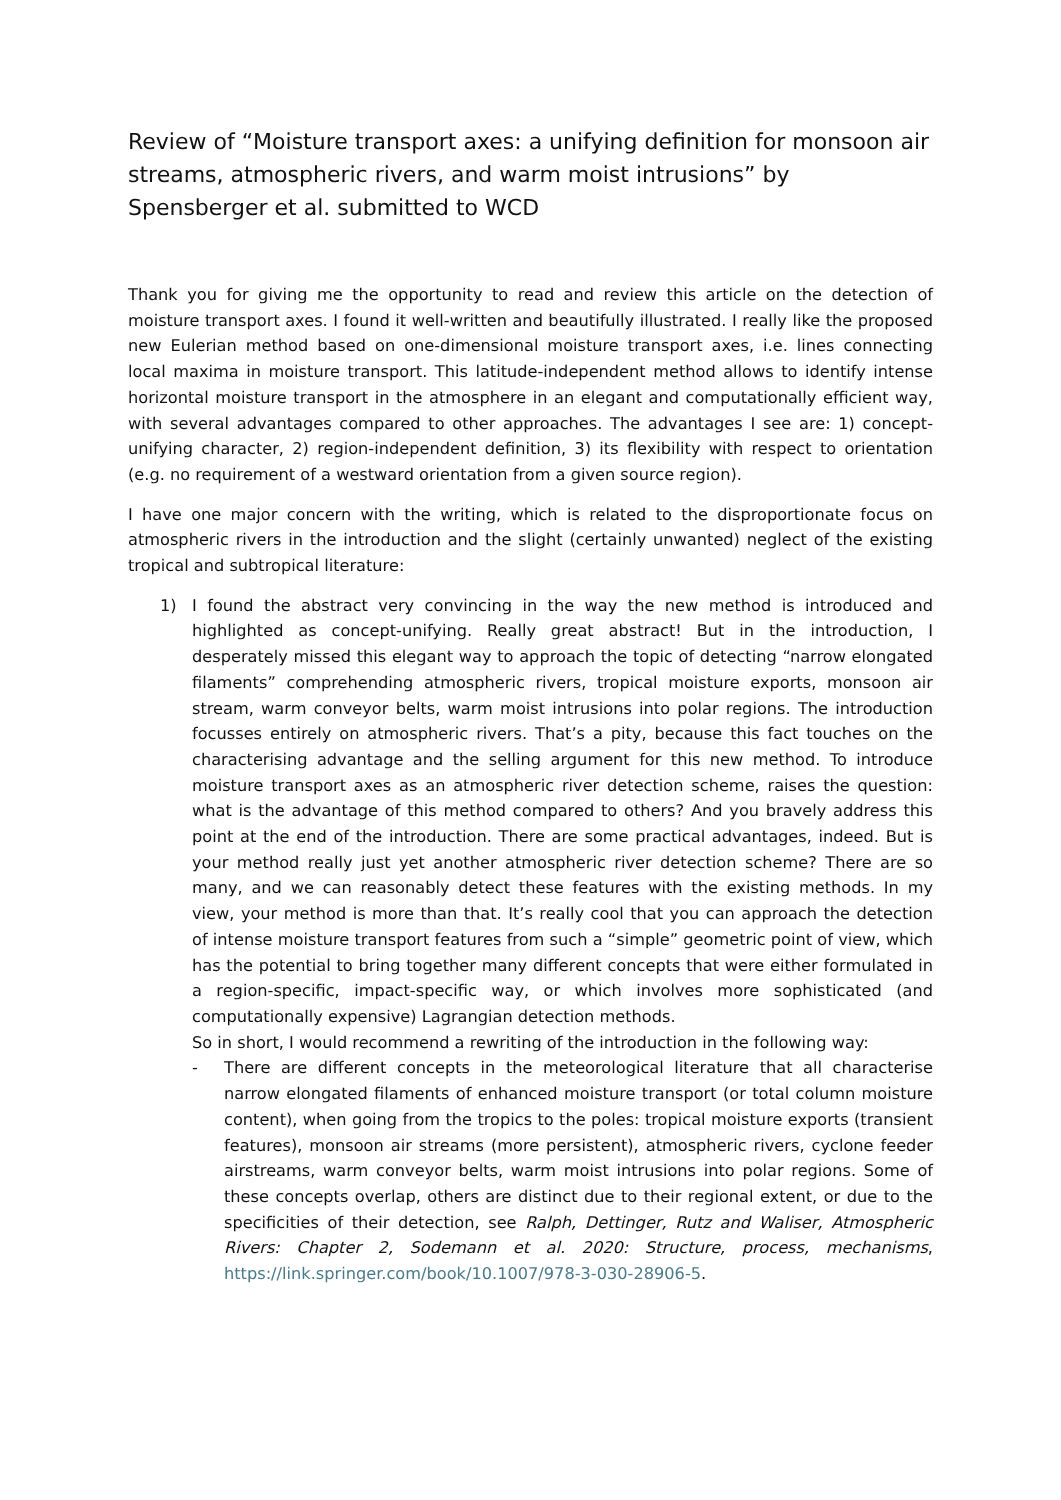Review of “Moisture transport axes: a unifying definition for monsoon air streams, atmospheric rivers, and warm moist intrusions” by Spensberger et al. submitted to WCD
Thank you for giving me the opportunity to read and review this article on the detection of moisture transport axes. I found it well-written and beautifully illustrated. I really like the proposed new Eulerian method based on one-dimensional moisture transport axes, i.e. lines connecting local maxima in moisture transport. This latitude-independent method allows to identify intense horizontal moisture transport in the atmosphere in an elegant and computationally efficient way, with several advantages compared to other approaches. The advantages I see are: 1) concept-unifying character, 2) region-independent definition, 3) its flexibility with respect to orientation (e.g. no requirement of a westward orientation from a given source region).
I have one major concern with the writing, which is related to the disproportionate focus on atmospheric rivers in the introduction and the slight (certainly unwanted) neglect of the existing tropical and subtropical literature:
1) I found the abstract very convincing in the way the new method is introduced and highlighted as concept-unifying. Really great abstract! But in the introduction, I desperately missed this elegant way to approach the topic of detecting “narrow elongated filaments” comprehending atmospheric rivers, tropical moisture exports, monsoon air stream, warm conveyor belts, warm moist intrusions into polar regions. The introduction focusses entirely on atmospheric rivers. That’s a pity, because this fact touches on the characterising advantage and the selling argument for this new method. To introduce moisture transport axes as an atmospheric river detection scheme, raises the question: what is the advantage of this method compared to others? And you bravely address this point at the end of the introduction. There are some practical advantages, indeed. But is your method really just yet another atmospheric river detection scheme? There are so many, and we can reasonably detect these features with the existing methods. In my view, your method is more than that. It’s really cool that you can approach the detection of intense moisture transport features from such a “simple” geometric point of view, which has the potential to bring together many different concepts that were either formulated in a region-specific, impact-specific way, or which involves more sophisticated (and computationally expensive) Lagrangian detection methods.
So in short, I would recommend a rewriting of the introduction in the following way:
- There are different concepts in the meteorological literature that all characterise narrow elongated filaments of enhanced moisture transport (or total column moisture content), when going from the tropics to the poles: tropical moisture exports (transient features), monsoon air streams (more persistent), atmospheric rivers, cyclone feeder airstreams, warm conveyor belts, warm moist intrusions into polar regions. Some of these concepts overlap, others are distinct due to their regional extent, or due to the specificities of their detection, see Ralph, Dettinger, Rutz and Waliser, Atmospheric Rivers: Chapter 2, Sodemann et al. 2020: Structure, process, mechanisms, https://link.springer.com/book/10.1007/978-3-030-28906-5.